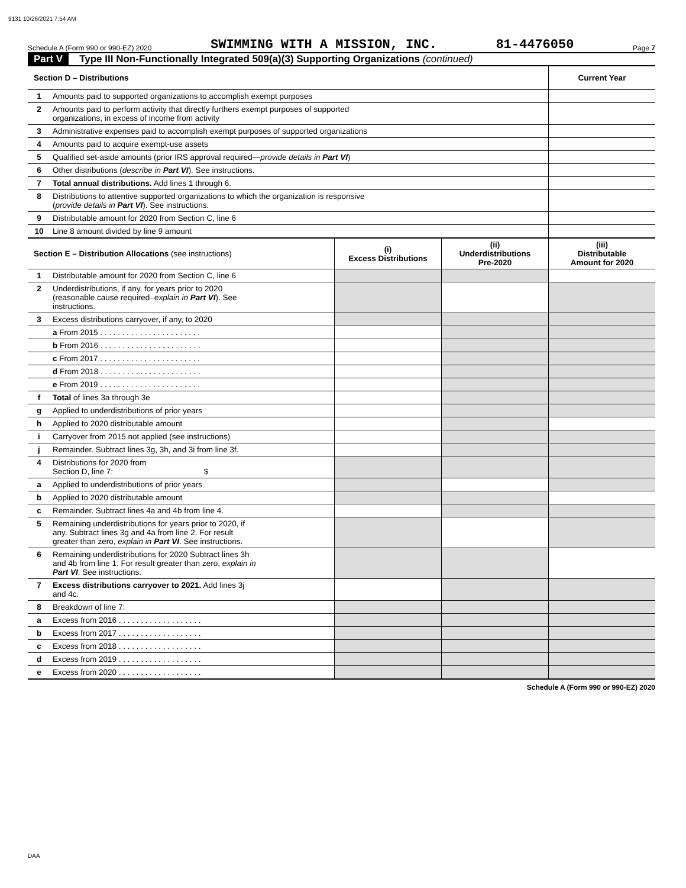9131 10/26/2021 7:54 AM
Schedule A (Form 990 or 990-EZ) 2020 SWIMMING WITH A MISSION, INC. 81-4476050 Page 7
Part V Type III Non-Functionally Integrated 509(a)(3) Supporting Organizations (continued)
| Section D – Distributions | | | | Current Year |
| --- | --- | --- | --- | --- |
| 1 | Amounts paid to supported organizations to accomplish exempt purposes | | | |
| 2 | Amounts paid to perform activity that directly furthers exempt purposes of supported organizations, in excess of income from activity | | | |
| 3 | Administrative expenses paid to accomplish exempt purposes of supported organizations | | | |
| 4 | Amounts paid to acquire exempt-use assets | | | |
| 5 | Qualified set-aside amounts (prior IRS approval required— provide details in Part VI ) | | | |
| 6 | Other distributions ( describe in Part VI ). See instructions. | | | |
| 7 | Total annual distributions. Add lines 1 through 6. | | | |
| 8 | Distributions to attentive supported organizations to which the organization is responsive ( provide details in Part VI ). See instructions. | | | |
| 9 | Distributable amount for 2020 from Section C, line 6 | | | |
| 10 | Line 8 amount divided by line 9 amount | | | |
| Section E – Distribution Allocations (see instructions) | | (i) Excess Distributions | (ii) Underdistributions Pre-2020 | (iii) Distributable Amount for 2020 |
| 1 | Distributable amount for 2020 from Section C, line 6 | | | |
| 2 | Underdistributions, if any, for years prior to 2020 (reasonable cause required– explain in Part VI ). See instructions. | | | |
| 3 | Excess distributions carryover, if any, to 2020 | | | |
| | a From 2015 . . . . . . . . . . . . . . . . . . . . . . . | | | |
| | b From 2016 . . . . . . . . . . . . . . . . . . . . . . . | | | |
| | c From 2017 . . . . . . . . . . . . . . . . . . . . . . . | | | |
| | d From 2018 . . . . . . . . . . . . . . . . . . . . . . . | | | |
| | e From 2019 . . . . . . . . . . . . . . . . . . . . . . . | | | |
| f | Total of lines 3a through 3e | | | |
| g | Applied to underdistributions of prior years | | | |
| h | Applied to 2020 distributable amount | | | |
| i | Carryover from 2015 not applied (see instructions) | | | |
| j | Remainder. Subtract lines 3g, 3h, and 3i from line 3f. | | | |
| 4 | Distributions for 2020 from Section D, line 7: $ | | | |
| a | Applied to underdistributions of prior years | | | |
| b | Applied to 2020 distributable amount | | | |
| c | Remainder. Subtract lines 4a and 4b from line 4. | | | |
| 5 | Remaining underdistributions for years prior to 2020, if any. Subtract lines 3g and 4a from line 2. For result greater than zero, explain in Part VI . See instructions. | | | |
| 6 | Remaining underdistributions for 2020 Subtract lines 3h and 4b from line 1. For result greater than zero, explain in Part VI . See instructions. | | | |
| 7 | Excess distributions carryover to 2021. Add lines 3j and 4c. | | | |
| 8 | Breakdown of line 7: | | | |
| a | Excess from 2016 . . . . . . . . . . . . . . . . . . . | | | |
| b | Excess from 2017 . . . . . . . . . . . . . . . . . . . | | | |
| c | Excess from 2018 . . . . . . . . . . . . . . . . . . . | | | |
| d | Excess from 2019 . . . . . . . . . . . . . . . . . . . | | | |
| e | Excess from 2020 . . . . . . . . . . . . . . . . . . . | | | |
Schedule A (Form 990 or 990-EZ) 2020
DAA